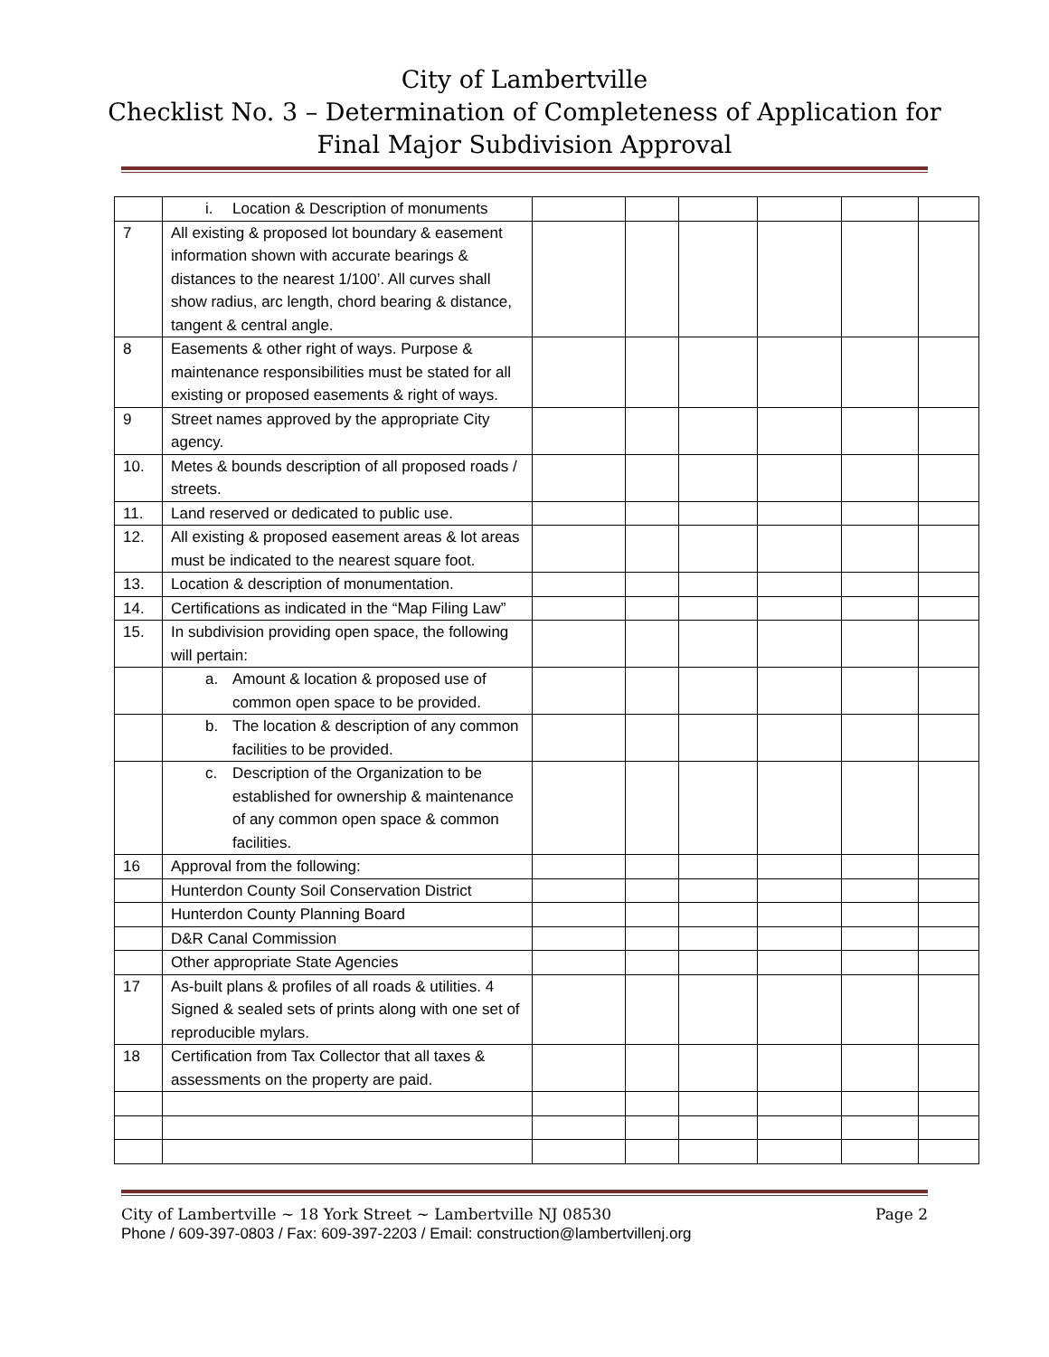City of Lambertville
Checklist No. 3 – Determination of Completeness of Application for
Final Major Subdivision Approval
| | i. Location & Description of monuments | | | | | | |
| 7 | All existing & proposed lot boundary & easement information shown with accurate bearings & distances to the nearest 1/100’. All curves shall show radius, arc length, chord bearing & distance, tangent & central angle. | | | | | | |
| 8 | Easements & other right of ways. Purpose & maintenance responsibilities must be stated for all existing or proposed easements & right of ways. | | | | | | |
| 9 | Street names approved by the appropriate City agency. | | | | | | |
| 10. | Metes & bounds description of all proposed roads / streets. | | | | | | |
| 11. | Land reserved or dedicated to public use. | | | | | | |
| 12. | All existing & proposed easement areas & lot areas must be indicated to the nearest square foot. | | | | | | |
| 13. | Location & description of monumentation. | | | | | | |
| 14. | Certifications as indicated in the “Map Filing Law” | | | | | | |
| 15. | In subdivision providing open space, the following will pertain: | | | | | | |
| | a. Amount & location & proposed use of common open space to be provided. | | | | | | |
| | b. The location & description of any common facilities to be provided. | | | | | | |
| | c. Description of the Organization to be established for ownership & maintenance of any common open space & common facilities. | | | | | | |
| 16 | Approval from the following: | | | | | | |
| | Hunterdon County Soil Conservation District | | | | | | |
| | Hunterdon County Planning Board | | | | | | |
| | D&R Canal Commission | | | | | | |
| | Other appropriate State Agencies | | | | | | |
| 17 | As-built plans & profiles of all roads & utilities. 4 Signed & sealed sets of prints along with one set of reproducible mylars. | | | | | | |
| 18 | Certification from Tax Collector that all taxes & assessments on the property are paid. | | | | | | |
City of Lambertville ~ 18 York Street ~ Lambertville NJ 08530 Page 2
Phone / 609-397-0803 / Fax: 609-397-2203 / Email: construction@lambertvillenj.org